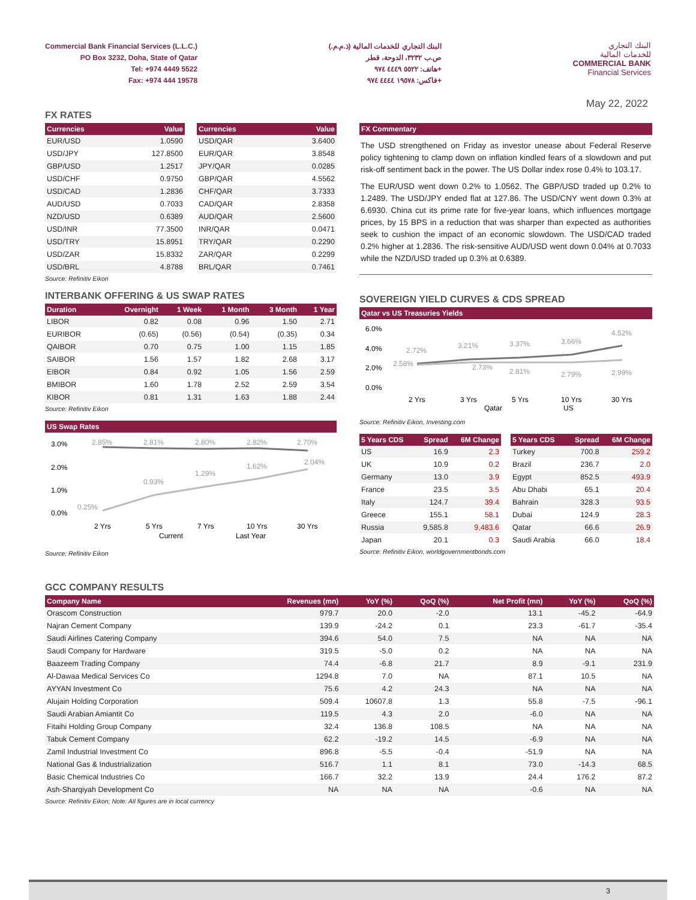Commercial Bank Financial Services (L.L.C.)
PO Box 3232, Doha, State of Qatar
Tel: +974 4449 5522
Fax: +974 444 19578
البنك التجاري للخدمات المالية (ذ.م.م.)
ص.ب ٣٢٣٢، الدوحة، قطر
هاتف: ٥٥٢٢ ٤٤٤٩ ٩٧٤+
فاكس: ١٩٥٧٨ ٤٤٤٤ ٩٧٤+
البنك التجاري
للخدمات المالية
COMMERCIAL BANK
Financial Services
May 22, 2022
FX RATES
| Currencies | Value |
| --- | --- |
| EUR/USD | 1.0590 |
| USD/JPY | 127.8500 |
| GBP/USD | 1.2517 |
| USD/CHF | 0.9750 |
| USD/CAD | 1.2836 |
| AUD/USD | 0.7033 |
| NZD/USD | 0.6389 |
| USD/INR | 77.3500 |
| USD/TRY | 15.8951 |
| USD/ZAR | 15.8332 |
| USD/BRL | 4.8788 |
| Currencies | Value |
| --- | --- |
| USD/QAR | 3.6400 |
| EUR/QAR | 3.8548 |
| JPY/QAR | 0.0285 |
| GBP/QAR | 4.5562 |
| CHF/QAR | 3.7333 |
| CAD/QAR | 2.8358 |
| AUD/QAR | 2.5600 |
| INR/QAR | 0.0471 |
| TRY/QAR | 0.2290 |
| ZAR/QAR | 0.2299 |
| BRL/QAR | 0.7461 |
Source: Refinitiv Eikon
INTERBANK OFFERING & US SWAP RATES
| Duration | Overnight | 1 Week | 1 Month | 3 Month | 1 Year |
| --- | --- | --- | --- | --- | --- |
| LIBOR | 0.82 | 0.08 | 0.96 | 1.50 | 2.71 |
| EURIBOR | (0.65) | (0.56) | (0.54) | (0.35) | 0.34 |
| QAIBOR | 0.70 | 0.75 | 1.00 | 1.15 | 1.85 |
| SAIBOR | 1.56 | 1.57 | 1.82 | 2.68 | 3.17 |
| EIBOR | 0.84 | 0.92 | 1.05 | 1.56 | 2.59 |
| BMIBOR | 1.60 | 1.78 | 2.52 | 2.59 | 3.54 |
| KIBOR | 0.81 | 1.31 | 1.63 | 1.88 | 2.44 |
Source: Refinitiv Eikon
US Swap Rates
3.0%
2.0%
1.0%
0.0%
2.85%
2.81%
2.80%
2.82%
2.70%
0.25%
0.93%
1.29%
1.62%
2.04%
2 Yrs
5 Yrs
7 Yrs
10 Yrs
30 Yrs
Current
Last Year
Source: Refinitiv Eikon
FX Commentary
The USD strengthened on Friday as investor unease about Federal Reserve policy tightening to clamp down on inflation kindled fears of a slowdown and put risk-off sentiment back in the power. The US Dollar index rose 0.4% to 103.17.
The EUR/USD went down 0.2% to 1.0562. The GBP/USD traded up 0.2% to 1.2489. The USD/JPY ended flat at 127.86. The USD/CNY went down 0.3% at 6.6930. China cut its prime rate for five-year loans, which influences mortgage prices, by 15 BPS in a reduction that was sharper than expected as authorities seek to cushion the impact of an economic slowdown. The USD/CAD traded 0.2% higher at 1.2836. The risk-sensitive AUD/USD went down 0.04% at 0.7033 while the NZD/USD traded up 0.3% at 0.6389.
SOVEREIGN YIELD CURVES & CDS SPREAD
Qatar vs US Treasuries Yields
6.0%
4.0%
2.0%
0.0%
2.72%
3.21%
3.37%
3.66%
4.52%
2.58%
2.73%
2.81%
2.79%
2.99%
2 Yrs
3 Yrs
5 Yrs
10 Yrs
30 Yrs
Qatar
US
Source: Refinitiv Eikon, Investing.com
| 5 Years CDS | Spread | 6M Change |
| --- | --- | --- |
| US | 16.9 | 2.3 |
| UK | 10.9 | 0.2 |
| Germany | 13.0 | 3.9 |
| France | 23.5 | 3.5 |
| Italy | 124.7 | 39.4 |
| Greece | 155.1 | 58.1 |
| Russia | 9,585.8 | 9,483.6 |
| Japan | 20.1 | 0.3 |
| 5 Years CDS | Spread | 6M Change |
| --- | --- | --- |
| Turkey | 700.8 | 259.2 |
| Brazil | 236.7 | 2.0 |
| Egypt | 852.5 | 493.9 |
| Abu Dhabi | 65.1 | 20.4 |
| Bahrain | 328.3 | 93.5 |
| Dubai | 124.9 | 28.3 |
| Qatar | 66.6 | 26.9 |
| Saudi Arabia | 66.0 | 18.4 |
Source: Refinitiv Eikon, worldgovernmentbonds.com
GCC COMPANY RESULTS
| Company Name | Revenues (mn) | YoY (%) | QoQ (%) | Net Profit (mn) | YoY (%) | QoQ (%) |
| --- | --- | --- | --- | --- | --- | --- |
| Orascom Construction | 979.7 | 20.0 | -2.0 | 13.1 | -45.2 | -64.9 |
| Najran Cement Company | 139.9 | -24.2 | 0.1 | 23.3 | -61.7 | -35.4 |
| Saudi Airlines Catering Company | 394.6 | 54.0 | 7.5 | NA | NA | NA |
| Saudi Company for Hardware | 319.5 | -5.0 | 0.2 | NA | NA | NA |
| Baazeem Trading Company | 74.4 | -6.8 | 21.7 | 8.9 | -9.1 | 231.9 |
| Al-Dawaa Medical Services Co | 1294.8 | 7.0 | NA | 87.1 | 10.5 | NA |
| AYYAN Investment Co | 75.6 | 4.2 | 24.3 | NA | NA | NA |
| Alujain Holding Corporation | 509.4 | 10607.8 | 1.3 | 55.8 | -7.5 | -96.1 |
| Saudi Arabian Amiantit Co | 119.5 | 4.3 | 2.0 | -6.0 | NA | NA |
| Fitaihi Holding Group Company | 32.4 | 136.8 | 108.5 | NA | NA | NA |
| Tabuk Cement Company | 62.2 | -19.2 | 14.5 | -6.9 | NA | NA |
| Zamil Industrial Investment Co | 896.8 | -5.5 | -0.4 | -51.9 | NA | NA |
| National Gas & Industrialization | 516.7 | 1.1 | 8.1 | 73.0 | -14.3 | 68.5 |
| Basic Chemical Industries Co | 166.7 | 32.2 | 13.9 | 24.4 | 176.2 | 87.2 |
| Ash-Sharqiyah Development Co | NA | NA | NA | -0.6 | NA | NA |
Source: Refinitiv Eikon; Note: All figures are in local currency
3